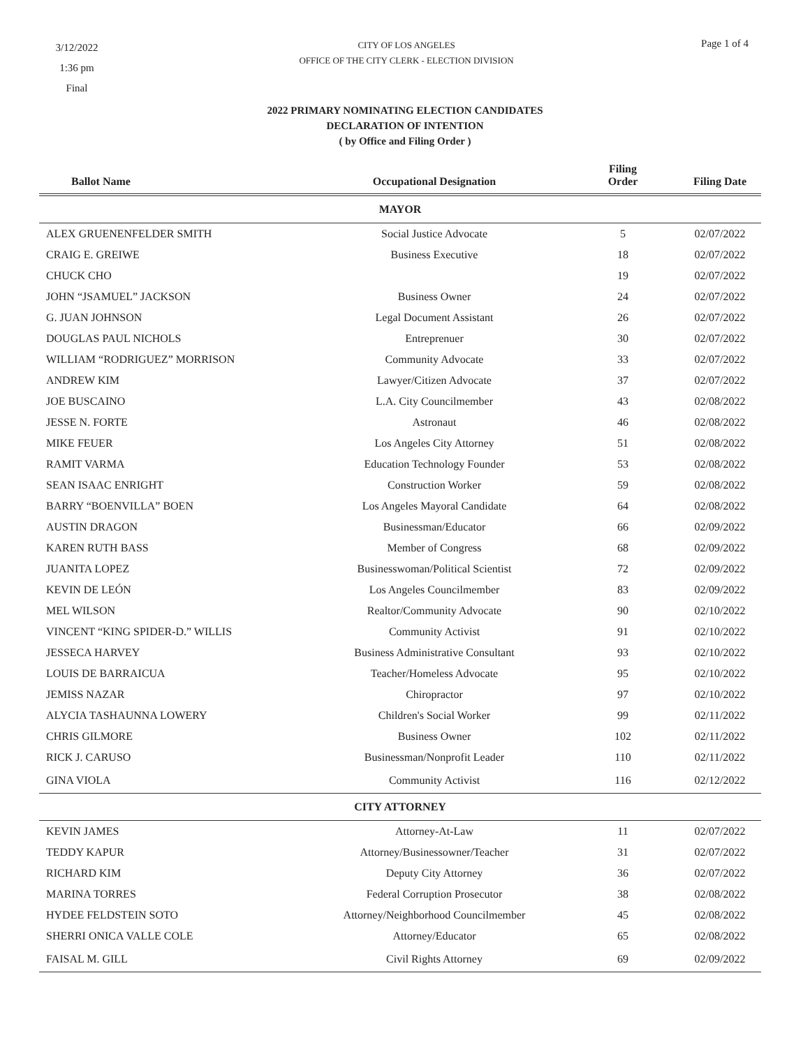3/12/2022
1:36 pm
Final
CITY OF LOS ANGELES
OFFICE OF THE CITY CLERK - ELECTION DIVISION
Page 1 of 4
2022 PRIMARY NOMINATING ELECTION CANDIDATES
DECLARATION OF INTENTION
( by Office and Filing Order )
| Ballot Name | Occupational Designation | Filing Order | Filing Date |
| --- | --- | --- | --- |
| MAYOR | | | |
| ALEX GRUENENFELDER SMITH | Social Justice Advocate | 5 | 02/07/2022 |
| CRAIG E. GREIWE | Business Executive | 18 | 02/07/2022 |
| CHUCK CHO | | 19 | 02/07/2022 |
| JOHN “JSAMUEL” JACKSON | Business Owner | 24 | 02/07/2022 |
| G. JUAN JOHNSON | Legal Document Assistant | 26 | 02/07/2022 |
| DOUGLAS PAUL NICHOLS | Entreprenuer | 30 | 02/07/2022 |
| WILLIAM “RODRIGUEZ” MORRISON | Community Advocate | 33 | 02/07/2022 |
| ANDREW KIM | Lawyer/Citizen Advocate | 37 | 02/07/2022 |
| JOE BUSCAINO | L.A. City Councilmember | 43 | 02/08/2022 |
| JESSE N. FORTE | Astronaut | 46 | 02/08/2022 |
| MIKE FEUER | Los Angeles City Attorney | 51 | 02/08/2022 |
| RAMIT VARMA | Education Technology Founder | 53 | 02/08/2022 |
| SEAN ISAAC ENRIGHT | Construction Worker | 59 | 02/08/2022 |
| BARRY “BOENVILLA” BOEN | Los Angeles Mayoral Candidate | 64 | 02/08/2022 |
| AUSTIN DRAGON | Businessman/Educator | 66 | 02/09/2022 |
| KAREN RUTH BASS | Member of Congress | 68 | 02/09/2022 |
| JUANITA LOPEZ | Businesswoman/Political Scientist | 72 | 02/09/2022 |
| KEVIN DE LEÓN | Los Angeles Councilmember | 83 | 02/09/2022 |
| MEL WILSON | Realtor/Community Advocate | 90 | 02/10/2022 |
| VINCENT “KING SPIDER-D.” WILLIS | Community Activist | 91 | 02/10/2022 |
| JESSECA HARVEY | Business Administrative Consultant | 93 | 02/10/2022 |
| LOUIS DE BARRAICUA | Teacher/Homeless Advocate | 95 | 02/10/2022 |
| JEMISS NAZAR | Chiropractor | 97 | 02/10/2022 |
| ALYCIA TASHAUNNA LOWERY | Children's Social Worker | 99 | 02/11/2022 |
| CHRIS GILMORE | Business Owner | 102 | 02/11/2022 |
| RICK J. CARUSO | Businessman/Nonprofit Leader | 110 | 02/11/2022 |
| GINA VIOLA | Community Activist | 116 | 02/12/2022 |
| CITY ATTORNEY | | | |
| KEVIN JAMES | Attorney-At-Law | 11 | 02/07/2022 |
| TEDDY KAPUR | Attorney/Businessowner/Teacher | 31 | 02/07/2022 |
| RICHARD KIM | Deputy City Attorney | 36 | 02/07/2022 |
| MARINA TORRES | Federal Corruption Prosecutor | 38 | 02/08/2022 |
| HYDEE FELDSTEIN SOTO | Attorney/Neighborhood Councilmember | 45 | 02/08/2022 |
| SHERRI ONICA VALLE COLE | Attorney/Educator | 65 | 02/08/2022 |
| FAISAL M. GILL | Civil Rights Attorney | 69 | 02/09/2022 |